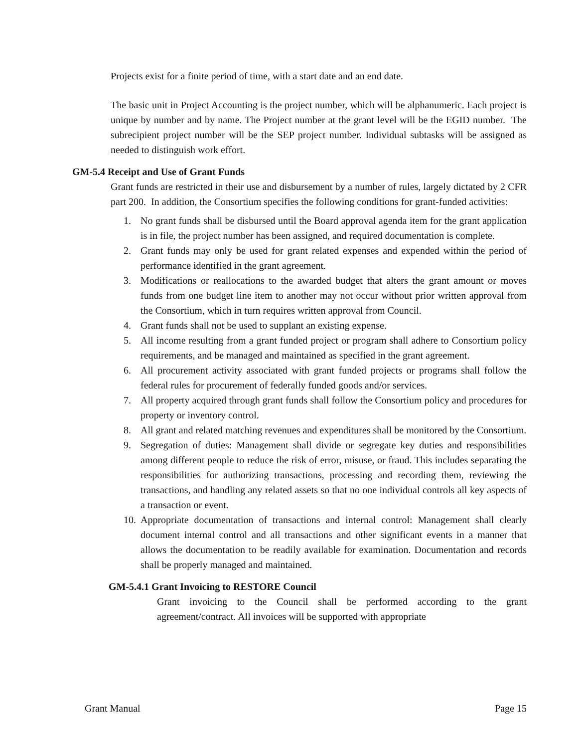Projects exist for a finite period of time, with a start date and an end date.
The basic unit in Project Accounting is the project number, which will be alphanumeric. Each project is unique by number and by name. The Project number at the grant level will be the EGID number. The subrecipient project number will be the SEP project number. Individual subtasks will be assigned as needed to distinguish work effort.
GM-5.4 Receipt and Use of Grant Funds
Grant funds are restricted in their use and disbursement by a number of rules, largely dictated by 2 CFR part 200. In addition, the Consortium specifies the following conditions for grant-funded activities:
1. No grant funds shall be disbursed until the Board approval agenda item for the grant application is in file, the project number has been assigned, and required documentation is complete.
2. Grant funds may only be used for grant related expenses and expended within the period of performance identified in the grant agreement.
3. Modifications or reallocations to the awarded budget that alters the grant amount or moves funds from one budget line item to another may not occur without prior written approval from the Consortium, which in turn requires written approval from Council.
4. Grant funds shall not be used to supplant an existing expense.
5. All income resulting from a grant funded project or program shall adhere to Consortium policy requirements, and be managed and maintained as specified in the grant agreement.
6. All procurement activity associated with grant funded projects or programs shall follow the federal rules for procurement of federally funded goods and/or services.
7. All property acquired through grant funds shall follow the Consortium policy and procedures for property or inventory control.
8. All grant and related matching revenues and expenditures shall be monitored by the Consortium.
9. Segregation of duties: Management shall divide or segregate key duties and responsibilities among different people to reduce the risk of error, misuse, or fraud. This includes separating the responsibilities for authorizing transactions, processing and recording them, reviewing the transactions, and handling any related assets so that no one individual controls all key aspects of a transaction or event.
10. Appropriate documentation of transactions and internal control: Management shall clearly document internal control and all transactions and other significant events in a manner that allows the documentation to be readily available for examination. Documentation and records shall be properly managed and maintained.
GM-5.4.1 Grant Invoicing to RESTORE Council
Grant invoicing to the Council shall be performed according to the grant agreement/contract. All invoices will be supported with appropriate
Grant Manual Page 15